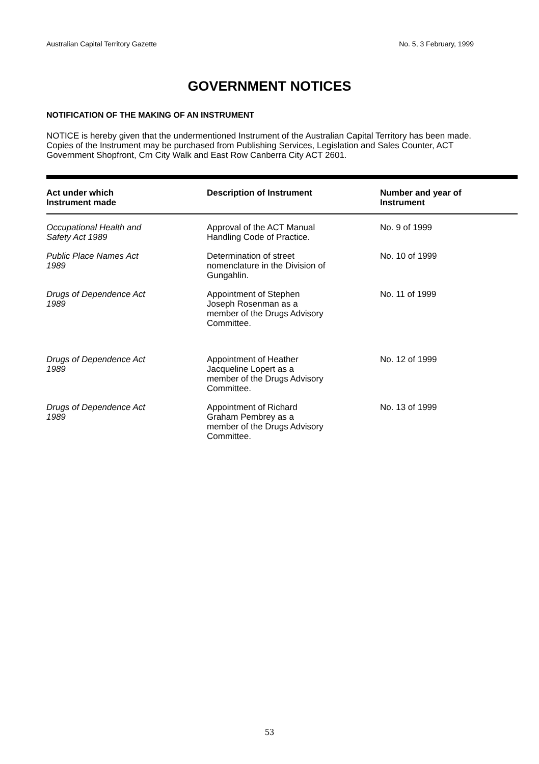Australian Capital Territory Gazette No. 5, 3 February, 1999
GOVERNMENT NOTICES
NOTIFICATION OF THE MAKING OF AN INSTRUMENT
NOTICE is hereby given that the undermentioned Instrument of the Australian Capital Territory has been made. Copies of the Instrument may be purchased from Publishing Services, Legislation and Sales Counter, ACT Government Shopfront, Crn City Walk and East Row Canberra City ACT 2601.
| Act under which Instrument made | Description of Instrument | Number and year of Instrument |
| --- | --- | --- |
| Occupational Health and Safety Act 1989 | Approval of the ACT Manual Handling Code of Practice. | No. 9 of 1999 |
| Public Place Names Act 1989 | Determination of street nomenclature in the Division of Gungahlin. | No. 10 of 1999 |
| Drugs of Dependence Act 1989 | Appointment of Stephen Joseph Rosenman as a member of the Drugs Advisory Committee. | No. 11 of 1999 |
| Drugs of Dependence Act 1989 | Appointment of Heather Jacqueline Lopert as a member of the Drugs Advisory Committee. | No. 12 of 1999 |
| Drugs of Dependence Act 1989 | Appointment of Richard Graham Pembrey as a member of the Drugs Advisory Committee. | No. 13 of 1999 |
53